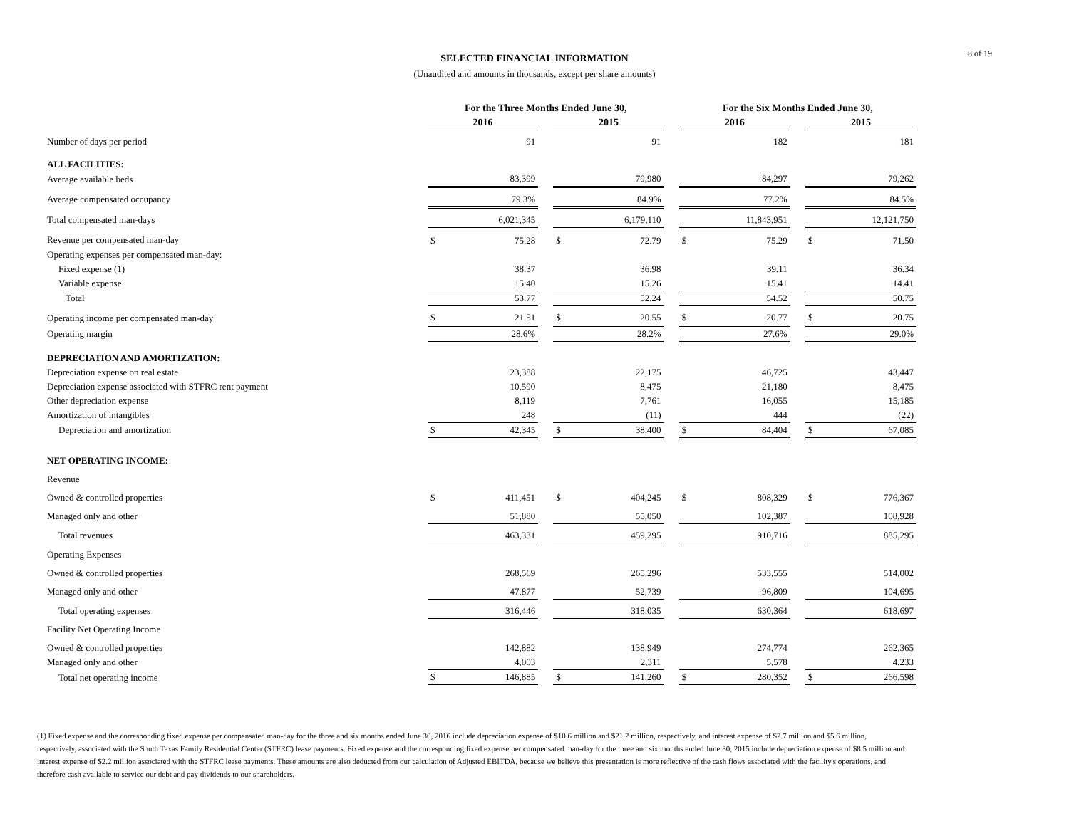8 of 19
SELECTED FINANCIAL INFORMATION
(Unaudited and amounts in thousands, except per share amounts)
| | For the Three Months Ended June 30, | | | | | | For the Six Months Ended June 30, | | | | |
| --- | --- | --- | --- | --- | --- | --- | --- | --- | --- | --- | --- |
| | 2016 | | | 2015 | | | 2016 | | | 2015 | |
| Number of days per period | | 91 | | | 91 | | | 182 | | | 181 |
| ALL FACILITIES: | | | | | | | | | | | |
| Average available beds | | 83,399 | | | 79,980 | | | 84,297 | | | 79,262 |
| Average compensated occupancy | | 79.3% | | | 84.9% | | | 77.2% | | | 84.5% |
| Total compensated man-days | | 6,021,345 | | | 6,179,110 | | | 11,843,951 | | | 12,121,750 |
| Revenue per compensated man-day | $ | 75.28 | | $ | 72.79 | | $ | 75.29 | | $ | 71.50 |
| Operating expenses per compensated man-day: | | | | | | | | | | | |
| Fixed expense (1) | | 38.37 | | | 36.98 | | | 39.11 | | | 36.34 |
| Variable expense | | 15.40 | | | 15.26 | | | 15.41 | | | 14.41 |
| Total | | 53.77 | | | 52.24 | | | 54.52 | | | 50.75 |
| Operating income per compensated man-day | $ | 21.51 | | $ | 20.55 | | $ | 20.77 | | $ | 20.75 |
| Operating margin | | 28.6% | | | 28.2% | | | 27.6% | | | 29.0% |
| DEPRECIATION AND AMORTIZATION: | | | | | | | | | | | |
| Depreciation expense on real estate | | 23,388 | | | 22,175 | | | 46,725 | | | 43,447 |
| Depreciation expense associated with STFRC rent payment | | 10,590 | | | 8,475 | | | 21,180 | | | 8,475 |
| Other depreciation expense | | 8,119 | | | 7,761 | | | 16,055 | | | 15,185 |
| Amortization of intangibles | | 248 | | | (11) | | | 444 | | | (22) |
| Depreciation and amortization | $ | 42,345 | | $ | 38,400 | | $ | 84,404 | | $ | 67,085 |
| NET OPERATING INCOME: | | | | | | | | | | | |
| Revenue | | | | | | | | | | | |
| Owned & controlled properties | $ | 411,451 | | $ | 404,245 | | $ | 808,329 | | $ | 776,367 |
| Managed only and other | | 51,880 | | | 55,050 | | | 102,387 | | | 108,928 |
| Total revenues | | 463,331 | | | 459,295 | | | 910,716 | | | 885,295 |
| Operating Expenses | | | | | | | | | | | |
| Owned & controlled properties | | 268,569 | | | 265,296 | | | 533,555 | | | 514,002 |
| Managed only and other | | 47,877 | | | 52,739 | | | 96,809 | | | 104,695 |
| Total operating expenses | | 316,446 | | | 318,035 | | | 630,364 | | | 618,697 |
| Facility Net Operating Income | | | | | | | | | | | |
| Owned & controlled properties | | 142,882 | | | 138,949 | | | 274,774 | | | 262,365 |
| Managed only and other | | 4,003 | | | 2,311 | | | 5,578 | | | 4,233 |
| Total net operating income | $ | 146,885 | | $ | 141,260 | | $ | 280,352 | | $ | 266,598 |
(1) Fixed expense and the corresponding fixed expense per compensated man-day for the three and six months ended June 30, 2016 include depreciation expense of $10.6 million and $21.2 million, respectively, and interest expense of $2.7 million and $5.6 million, respectively, associated with the South Texas Family Residential Center (STFRC) lease payments. Fixed expense and the corresponding fixed expense per compensated man-day for the three and six months ended June 30, 2015 include depreciation expense of $8.5 million and interest expense of $2.2 million associated with the STFRC lease payments. These amounts are also deducted from our calculation of Adjusted EBITDA, because we believe this presentation is more reflective of the cash flows associated with the facility's operations, and therefore cash available to service our debt and pay dividends to our shareholders.